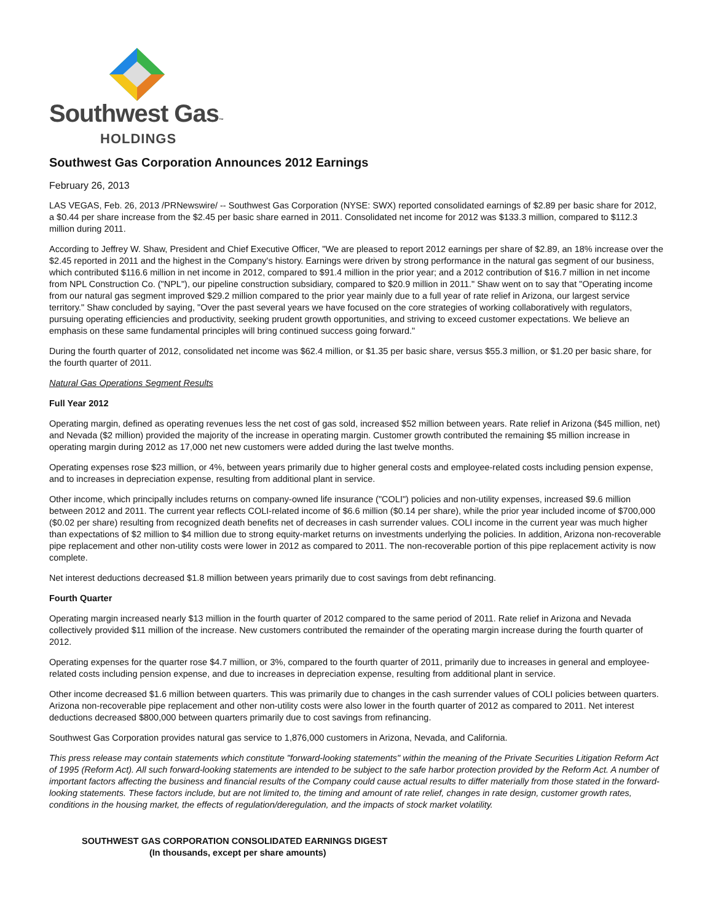Southwest Gas™
HOLDINGS
Southwest Gas Corporation Announces 2012 Earnings
February 26, 2013
LAS VEGAS, Feb. 26, 2013 /PRNewswire/ -- Southwest Gas Corporation (NYSE: SWX) reported consolidated earnings of $2.89 per basic share for 2012, a $0.44 per share increase from the $2.45 per basic share earned in 2011. Consolidated net income for 2012 was $133.3 million, compared to $112.3 million during 2011.
According to Jeffrey W. Shaw, President and Chief Executive Officer, "We are pleased to report 2012 earnings per share of $2.89, an 18% increase over the $2.45 reported in 2011 and the highest in the Company's history. Earnings were driven by strong performance in the natural gas segment of our business, which contributed $116.6 million in net income in 2012, compared to $91.4 million in the prior year; and a 2012 contribution of $16.7 million in net income from NPL Construction Co. ("NPL"), our pipeline construction subsidiary, compared to $20.9 million in 2011." Shaw went on to say that "Operating income from our natural gas segment improved $29.2 million compared to the prior year mainly due to a full year of rate relief in Arizona, our largest service territory." Shaw concluded by saying, "Over the past several years we have focused on the core strategies of working collaboratively with regulators, pursuing operating efficiencies and productivity, seeking prudent growth opportunities, and striving to exceed customer expectations. We believe an emphasis on these same fundamental principles will bring continued success going forward."
During the fourth quarter of 2012, consolidated net income was $62.4 million, or $1.35 per basic share, versus $55.3 million, or $1.20 per basic share, for the fourth quarter of 2011.
Natural Gas Operations Segment Results
Full Year 2012
Operating margin, defined as operating revenues less the net cost of gas sold, increased $52 million between years. Rate relief in Arizona ($45 million, net) and Nevada ($2 million) provided the majority of the increase in operating margin. Customer growth contributed the remaining $5 million increase in operating margin during 2012 as 17,000 net new customers were added during the last twelve months.
Operating expenses rose $23 million, or 4%, between years primarily due to higher general costs and employee-related costs including pension expense, and to increases in depreciation expense, resulting from additional plant in service.
Other income, which principally includes returns on company-owned life insurance ("COLI") policies and non-utility expenses, increased $9.6 million between 2012 and 2011. The current year reflects COLI-related income of $6.6 million ($0.14 per share), while the prior year included income of $700,000 ($0.02 per share) resulting from recognized death benefits net of decreases in cash surrender values. COLI income in the current year was much higher than expectations of $2 million to $4 million due to strong equity-market returns on investments underlying the policies. In addition, Arizona non-recoverable pipe replacement and other non-utility costs were lower in 2012 as compared to 2011. The non-recoverable portion of this pipe replacement activity is now complete.
Net interest deductions decreased $1.8 million between years primarily due to cost savings from debt refinancing.
Fourth Quarter
Operating margin increased nearly $13 million in the fourth quarter of 2012 compared to the same period of 2011. Rate relief in Arizona and Nevada collectively provided $11 million of the increase. New customers contributed the remainder of the operating margin increase during the fourth quarter of 2012.
Operating expenses for the quarter rose $4.7 million, or 3%, compared to the fourth quarter of 2011, primarily due to increases in general and employee-related costs including pension expense, and due to increases in depreciation expense, resulting from additional plant in service.
Other income decreased $1.6 million between quarters. This was primarily due to changes in the cash surrender values of COLI policies between quarters. Arizona non-recoverable pipe replacement and other non-utility costs were also lower in the fourth quarter of 2012 as compared to 2011. Net interest deductions decreased $800,000 between quarters primarily due to cost savings from refinancing.
Southwest Gas Corporation provides natural gas service to 1,876,000 customers in Arizona, Nevada, and California.
This press release may contain statements which constitute "forward-looking statements" within the meaning of the Private Securities Litigation Reform Act of 1995 (Reform Act). All such forward-looking statements are intended to be subject to the safe harbor protection provided by the Reform Act. A number of important factors affecting the business and financial results of the Company could cause actual results to differ materially from those stated in the forward-looking statements. These factors include, but are not limited to, the timing and amount of rate relief, changes in rate design, customer growth rates, conditions in the housing market, the effects of regulation/deregulation, and the impacts of stock market volatility.
SOUTHWEST GAS CORPORATION CONSOLIDATED EARNINGS DIGEST
(In thousands, except per share amounts)